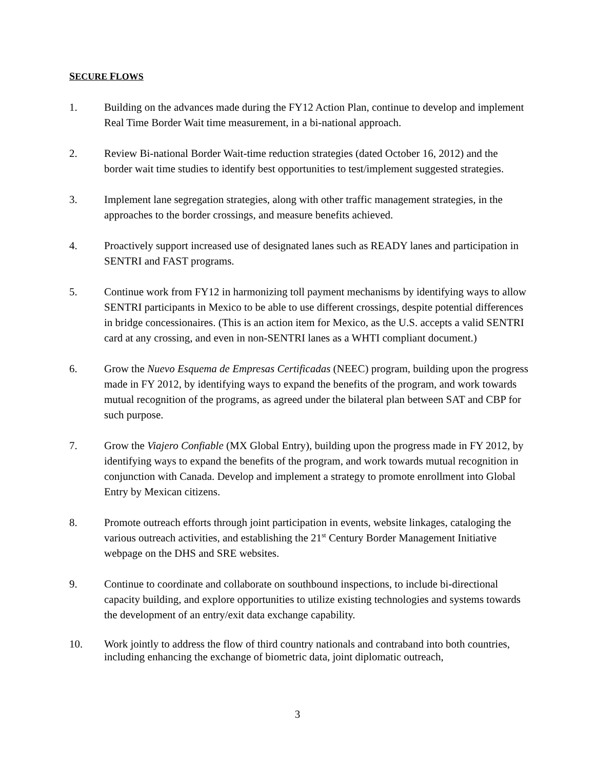SECURE FLOWS
1. Building on the advances made during the FY12 Action Plan, continue to develop and implement Real Time Border Wait time measurement, in a bi-national approach.
2. Review Bi-national Border Wait-time reduction strategies (dated October 16, 2012) and the border wait time studies to identify best opportunities to test/implement suggested strategies.
3. Implement lane segregation strategies, along with other traffic management strategies, in the approaches to the border crossings, and measure benefits achieved.
4. Proactively support increased use of designated lanes such as READY lanes and participation in SENTRI and FAST programs.
5. Continue work from FY12 in harmonizing toll payment mechanisms by identifying ways to allow SENTRI participants in Mexico to be able to use different crossings, despite potential differences in bridge concessionaires. (This is an action item for Mexico, as the U.S. accepts a valid SENTRI card at any crossing, and even in non-SENTRI lanes as a WHTI compliant document.)
6. Grow the Nuevo Esquema de Empresas Certificadas (NEEC) program, building upon the progress made in FY 2012, by identifying ways to expand the benefits of the program, and work towards mutual recognition of the programs, as agreed under the bilateral plan between SAT and CBP for such purpose.
7. Grow the Viajero Confiable (MX Global Entry), building upon the progress made in FY 2012, by identifying ways to expand the benefits of the program, and work towards mutual recognition in conjunction with Canada. Develop and implement a strategy to promote enrollment into Global Entry by Mexican citizens.
8. Promote outreach efforts through joint participation in events, website linkages, cataloging the various outreach activities, and establishing the 21<sup>st</sup> Century Border Management Initiative webpage on the DHS and SRE websites.
9. Continue to coordinate and collaborate on southbound inspections, to include bi-directional capacity building, and explore opportunities to utilize existing technologies and systems towards the development of an entry/exit data exchange capability.
10. Work jointly to address the flow of third country nationals and contraband into both countries, including enhancing the exchange of biometric data, joint diplomatic outreach,
3